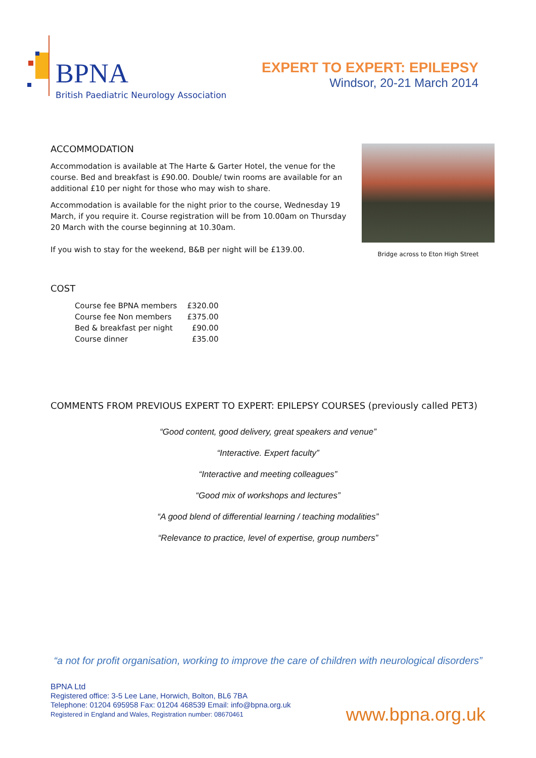BPNA
British Paediatric Neurology Association
EXPERT TO EXPERT: EPILEPSY
Windsor, 20-21 March 2014
ACCOMMODATION
Accommodation is available at The Harte & Garter Hotel, the venue for the course. Bed and breakfast is £90.00. Double/ twin rooms are available for an additional £10 per night for those who may wish to share.
Accommodation is available for the night prior to the course, Wednesday 19 March, if you require it. Course registration will be from 10.00am on Thursday 20 March with the course beginning at 10.30am.
If you wish to stay for the weekend, B&B per night will be £139.00.
Bridge across to Eton High Street
COST
| Course fee BPNA members | £320.00 |
| Course fee Non members | £375.00 |
| Bed & breakfast per night | £90.00 |
| Course dinner | £35.00 |
COMMENTS FROM PREVIOUS EXPERT TO EXPERT: EPILEPSY COURSES (previously called PET3)
“Good content, good delivery, great speakers and venue”
“Interactive. Expert faculty”
“Interactive and meeting colleagues”
“Good mix of workshops and lectures”
“A good blend of differential learning / teaching modalities”
“Relevance to practice, level of expertise, group numbers”
“a not for profit organisation, working to improve the care of children with neurological disorders”
BPNA Ltd
Registered office: 3-5 Lee Lane, Horwich, Bolton, BL6 7BA
Telephone: 01204 695958 Fax: 01204 468539 Email: info@bpna.org.uk
Registered in England and Wales, Registration number: 08670461
www.bpna.org.uk